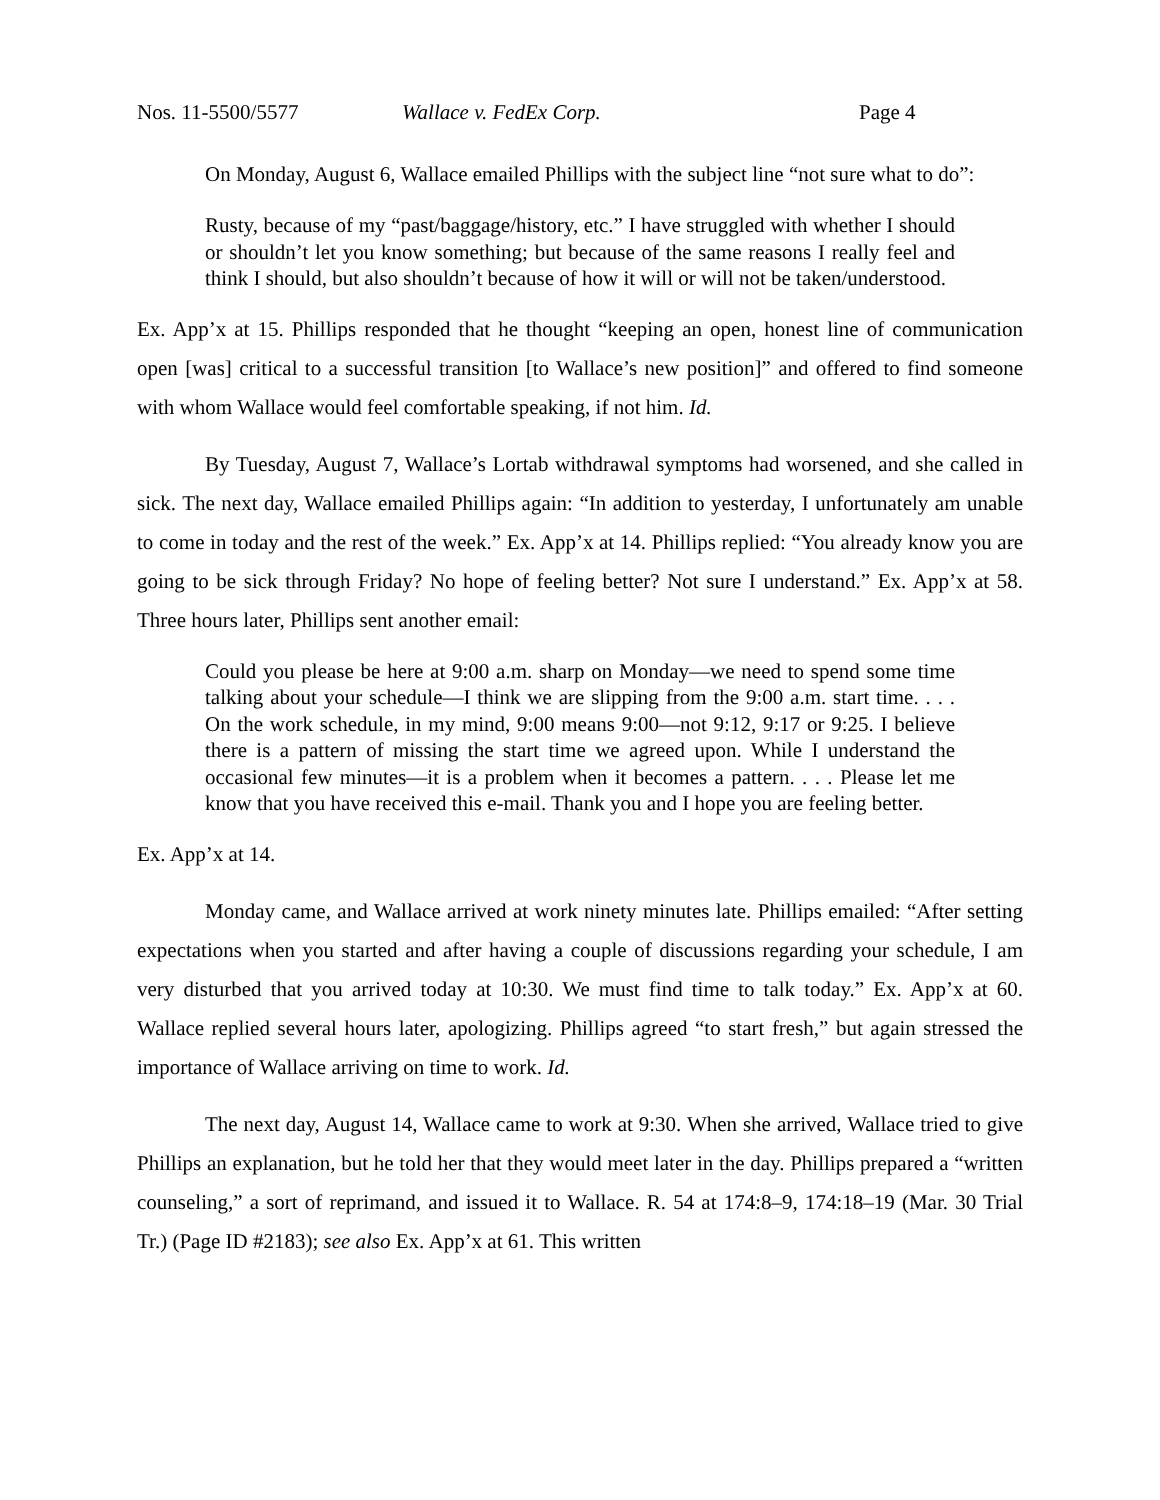Nos. 11-5500/5577 Wallace v. FedEx Corp. Page 4
On Monday, August 6, Wallace emailed Phillips with the subject line “not sure what to do”:
Rusty, because of my “past/baggage/history, etc.” I have struggled with whether I should or shouldn’t let you know something; but because of the same reasons I really feel and think I should, but also shouldn’t because of how it will or will not be taken/understood.
Ex. App’x at 15. Phillips responded that he thought “keeping an open, honest line of communication open [was] critical to a successful transition [to Wallace’s new position]” and offered to find someone with whom Wallace would feel comfortable speaking, if not him. Id.
By Tuesday, August 7, Wallace’s Lortab withdrawal symptoms had worsened, and she called in sick. The next day, Wallace emailed Phillips again: “In addition to yesterday, I unfortunately am unable to come in today and the rest of the week.” Ex. App’x at 14. Phillips replied: “You already know you are going to be sick through Friday? No hope of feeling better? Not sure I understand.” Ex. App’x at 58. Three hours later, Phillips sent another email:
Could you please be here at 9:00 a.m. sharp on Monday—we need to spend some time talking about your schedule—I think we are slipping from the 9:00 a.m. start time. . . . On the work schedule, in my mind, 9:00 means 9:00—not 9:12, 9:17 or 9:25. I believe there is a pattern of missing the start time we agreed upon. While I understand the occasional few minutes—it is a problem when it becomes a pattern. . . . Please let me know that you have received this e-mail. Thank you and I hope you are feeling better.
Ex. App’x at 14.
Monday came, and Wallace arrived at work ninety minutes late. Phillips emailed: “After setting expectations when you started and after having a couple of discussions regarding your schedule, I am very disturbed that you arrived today at 10:30. We must find time to talk today.” Ex. App’x at 60. Wallace replied several hours later, apologizing. Phillips agreed “to start fresh,” but again stressed the importance of Wallace arriving on time to work. Id.
The next day, August 14, Wallace came to work at 9:30. When she arrived, Wallace tried to give Phillips an explanation, but he told her that they would meet later in the day. Phillips prepared a “written counseling,” a sort of reprimand, and issued it to Wallace. R. 54 at 174:8–9, 174:18–19 (Mar. 30 Trial Tr.) (Page ID #2183); see also Ex. App’x at 61. This written